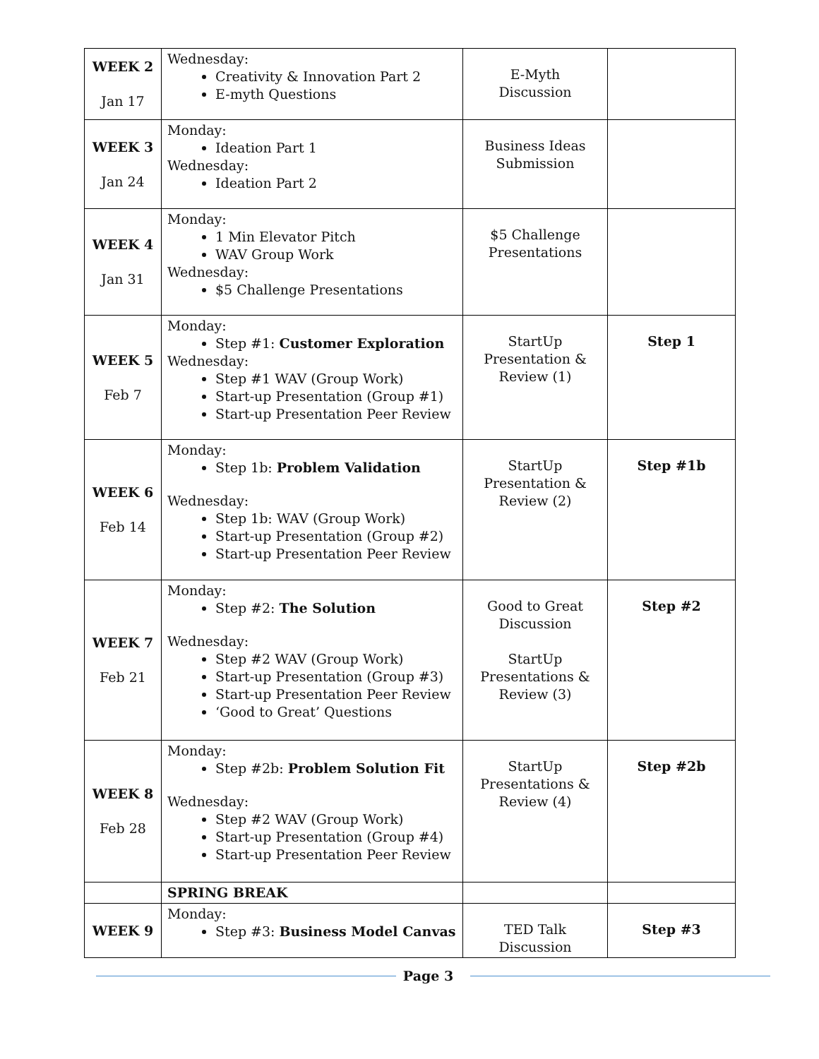| WEEK 2 Jan 17 | Wednesday: Creativity & Innovation Part 2 E-myth Questions | E-Myth Discussion | |
| WEEK 3 Jan 24 | Monday: Ideation Part 1 Wednesday: Ideation Part 2 | Business Ideas Submission | |
| WEEK 4 Jan 31 | Monday: 1 Min Elevator Pitch WAV Group Work Wednesday: $5 Challenge Presentations | $5 Challenge Presentations | |
| WEEK 5 Feb 7 | Monday: Step #1: Customer Exploration Wednesday: Step #1 WAV (Group Work) Start-up Presentation (Group #1) Start-up Presentation Peer Review | StartUp Presentation & Review (1) | Step 1 |
| WEEK 6 Feb 14 | Monday: Step 1b: Problem Validation Wednesday: Step 1b: WAV (Group Work) Start-up Presentation (Group #2) Start-up Presentation Peer Review | StartUp Presentation & Review (2) | Step #1b |
| WEEK 7 Feb 21 | Monday: Step #2: The Solution Wednesday: Step #2 WAV (Group Work) Start-up Presentation (Group #3) Start-up Presentation Peer Review ‘Good to Great’ Questions | Good to Great Discussion StartUp Presentations & Review (3) | Step #2 |
| WEEK 8 Feb 28 | Monday: Step #2b: Problem Solution Fit Wednesday: Step #2 WAV (Group Work) Start-up Presentation (Group #4) Start-up Presentation Peer Review | StartUp Presentations & Review (4) | Step #2b |
| | SPRING BREAK | | |
| WEEK 9 | Monday: Step #3: Business Model Canvas | TED Talk Discussion | Step #3 |
Page 3